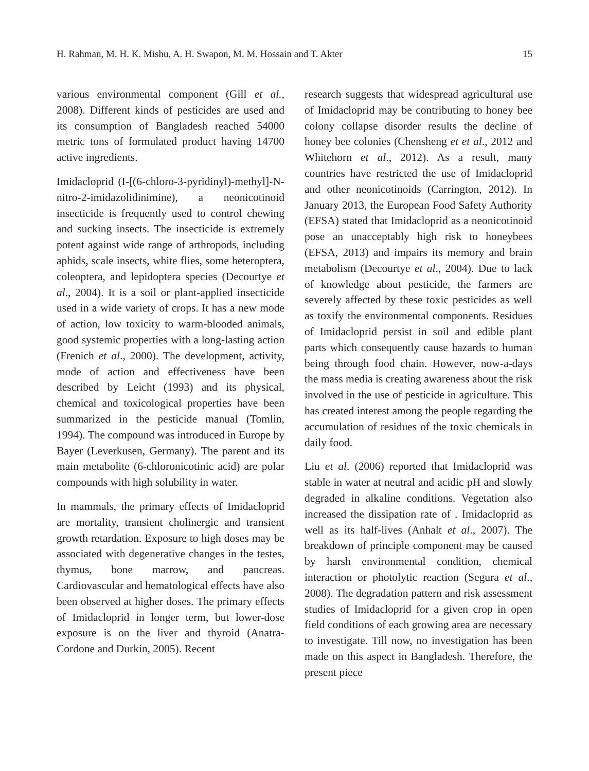H. Rahman, M. H. K. Mishu, A. H. Swapon, M. M. Hossain and T. Akter 15
various environmental component (Gill et al., 2008). Different kinds of pesticides are used and its consumption of Bangladesh reached 54000 metric tons of formulated product having 14700 active ingredients.
Imidacloprid (I-[(6-chloro-3-pyridinyl)-methyl]-N-nitro-2-imidazolidinimine), a neonicotinoid insecticide is frequently used to control chewing and sucking insects. The insecticide is extremely potent against wide range of arthropods, including aphids, scale insects, white flies, some heteroptera, coleoptera, and lepidoptera species (Decourtye et al., 2004). It is a soil or plant-applied insecticide used in a wide variety of crops. It has a new mode of action, low toxicity to warm-blooded animals, good systemic properties with a long-lasting action (Frenich et al., 2000). The development, activity, mode of action and effectiveness have been described by Leicht (1993) and its physical, chemical and toxicological properties have been summarized in the pesticide manual (Tomlin, 1994). The compound was introduced in Europe by Bayer (Leverkusen, Germany). The parent and its main metabolite (6-chloronicotinic acid) are polar compounds with high solubility in water.
In mammals, the primary effects of Imidacloprid are mortality, transient cholinergic and transient growth retardation. Exposure to high doses may be associated with degenerative changes in the testes, thymus, bone marrow, and pancreas. Cardiovascular and hematological effects have also been observed at higher doses. The primary effects of Imidacloprid in longer term, but lower-dose exposure is on the liver and thyroid (Anatra-Cordone and Durkin, 2005). Recent
research suggests that widespread agricultural use of Imidacloprid may be contributing to honey bee colony collapse disorder results the decline of honey bee colonies (Chensheng et et al., 2012 and Whitehorn et al., 2012). As a result, many countries have restricted the use of Imidacloprid and other neonicotinoids (Carrington, 2012). In January 2013, the European Food Safety Authority (EFSA) stated that Imidacloprid as a neonicotinoid pose an unacceptably high risk to honeybees (EFSA, 2013) and impairs its memory and brain metabolism (Decourtye et al., 2004). Due to lack of knowledge about pesticide, the farmers are severely affected by these toxic pesticides as well as toxify the environmental components. Residues of Imidacloprid persist in soil and edible plant parts which consequently cause hazards to human being through food chain. However, now-a-days the mass media is creating awareness about the risk involved in the use of pesticide in agriculture. This has created interest among the people regarding the accumulation of residues of the toxic chemicals in daily food.
Liu et al. (2006) reported that Imidacloprid was stable in water at neutral and acidic pH and slowly degraded in alkaline conditions. Vegetation also increased the dissipation rate of . Imidacloprid as well as its half-lives (Anhalt et al., 2007). The breakdown of principle component may be caused by harsh environmental condition, chemical interaction or photolytic reaction (Segura et al., 2008). The degradation pattern and risk assessment studies of Imidacloprid for a given crop in open field conditions of each growing area are necessary to investigate. Till now, no investigation has been made on this aspect in Bangladesh. Therefore, the present piece